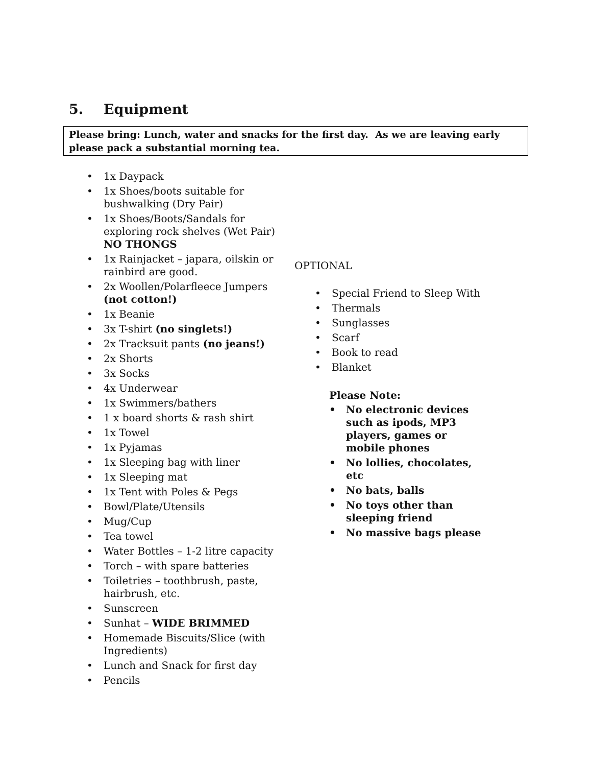5. Equipment
Please bring: Lunch, water and snacks for the first day. As we are leaving early please pack a substantial morning tea.
1x Daypack
1x Shoes/boots suitable for bushwalking (Dry Pair)
1x Shoes/Boots/Sandals for exploring rock shelves (Wet Pair) NO THONGS
1x Rainjacket – japara, oilskin or rainbird are good.
2x Woollen/Polarfleece Jumpers (not cotton!)
1x Beanie
3x T-shirt (no singlets!)
2x Tracksuit pants (no jeans!)
2x Shorts
3x Socks
4x Underwear
1x Swimmers/bathers
1 x board shorts & rash shirt
1x Towel
1x Pyjamas
1x Sleeping bag with liner
1x Sleeping mat
1x Tent with Poles & Pegs
Bowl/Plate/Utensils
Mug/Cup
Tea towel
Water Bottles – 1-2 litre capacity
Torch – with spare batteries
Toiletries – toothbrush, paste, hairbrush, etc.
Sunscreen
Sunhat – WIDE BRIMMED
Homemade Biscuits/Slice (with Ingredients)
Lunch and Snack for first day
Pencils
OPTIONAL
Special Friend to Sleep With
Thermals
Sunglasses
Scarf
Book to read
Blanket
Please Note:
No electronic devices such as ipods, MP3 players, games or mobile phones
No lollies, chocolates, etc
No bats, balls
No toys other than sleeping friend
No massive bags please